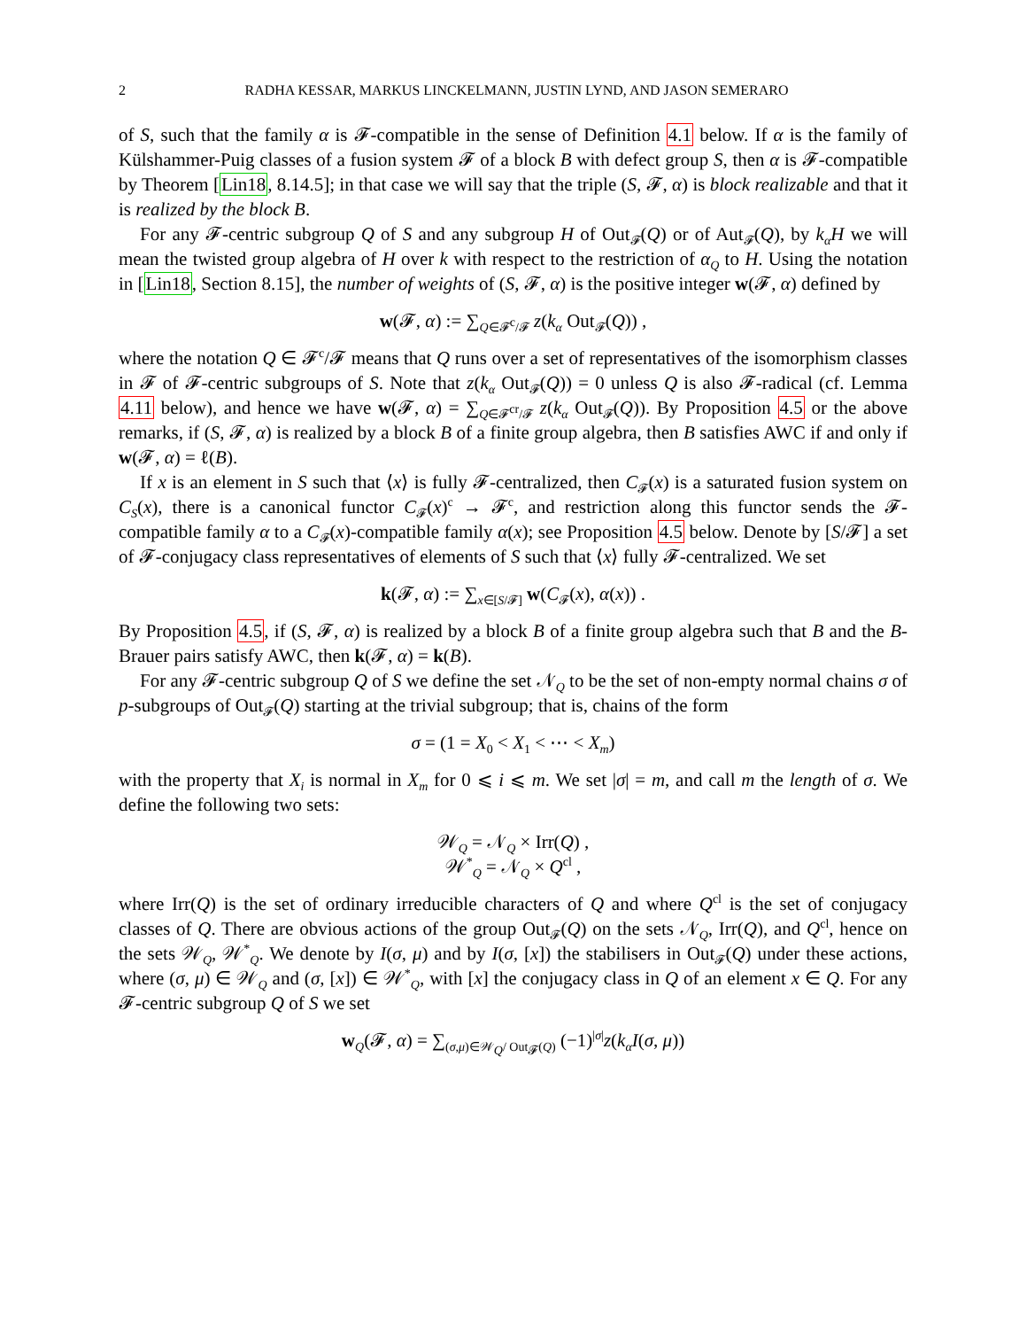2 RADHA KESSAR, MARKUS LINCKELMANN, JUSTIN LYND, AND JASON SEMERARO
of S, such that the family α is 𝓕-compatible in the sense of Definition 4.1 below. If α is the family of Külshammer-Puig classes of a fusion system 𝓕 of a block B with defect group S, then α is 𝓕-compatible by Theorem [Lin18, 8.14.5]; in that case we will say that the triple (S, 𝓕, α) is block realizable and that it is realized by the block B.
For any 𝓕-centric subgroup Q of S and any subgroup H of Out<sub>𝓕</sub>(Q) or of Aut<sub>𝓕</sub>(Q), by k<sub>α</sub>H we will mean the twisted group algebra of H over k with respect to the restriction of α<sub>Q</sub> to H. Using the notation in [Lin18, Section 8.15], the number of weights of (S, 𝓕, α) is the positive integer w(𝓕, α) defined by
w(𝓕, α) := ∑<sub>Q∈𝓕<sup>c</sup>/𝓕</sub> z(k<sub>α</sub> Out<sub>𝓕</sub>(Q)) ,
where the notation Q ∈ 𝓕<sup>c</sup>/𝓕 means that Q runs over a set of representatives of the isomorphism classes in 𝓕 of 𝓕-centric subgroups of S. Note that z(k<sub>α</sub> Out<sub>𝓕</sub>(Q)) = 0 unless Q is also 𝓕-radical (cf. Lemma 4.11 below), and hence we have w(𝓕, α) = ∑<sub>Q∈𝓕<sup>cr</sup>/𝓕</sub> z(k<sub>α</sub> Out<sub>𝓕</sub>(Q)). By Proposition 4.5 or the above remarks, if (S, 𝓕, α) is realized by a block B of a finite group algebra, then B satisfies AWC if and only if w(𝓕, α) = ℓ(B).
If x is an element in S such that ⟨x⟩ is fully 𝓕-centralized, then C<sub>𝓕</sub>(x) is a saturated fusion system on C<sub>S</sub>(x), there is a canonical functor C<sub>𝓕</sub>(x)<sup>c</sup> → 𝓕<sup>c</sup>, and restriction along this functor sends the 𝓕-compatible family α to a C<sub>𝓕</sub>(x)-compatible family α(x); see Proposition 4.5 below. Denote by [S/𝓕] a set of 𝓕-conjugacy class representatives of elements of S such that ⟨x⟩ fully 𝓕-centralized. We set
k(𝓕, α) := ∑<sub>x∈[S/𝓕]</sub> w(C<sub>𝓕</sub>(x), α(x)) .
By Proposition 4.5, if (S, 𝓕, α) is realized by a block B of a finite group algebra such that B and the B-Brauer pairs satisfy AWC, then k(𝓕, α) = k(B).
For any 𝓕-centric subgroup Q of S we define the set 𝒩<sub>Q</sub> to be the set of non-empty normal chains σ of p-subgroups of Out<sub>𝓕</sub>(Q) starting at the trivial subgroup; that is, chains of the form
σ = (1 = X<sub>0</sub> < X<sub>1</sub> < ⋯ < X<sub>m</sub>)
with the property that X<sub>i</sub> is normal in X<sub>m</sub> for 0 ⩽ i ⩽ m. We set |σ| = m, and call m the length of σ. We define the following two sets:
𝒲<sub>Q</sub> = 𝒩<sub>Q</sub> × Irr(Q) ,
𝒲<sup>*</sup><sub>Q</sub> = 𝒩<sub>Q</sub> × Q<sup>cl</sup> ,
where Irr(Q) is the set of ordinary irreducible characters of Q and where Q<sup>cl</sup> is the set of conjugacy classes of Q. There are obvious actions of the group Out<sub>𝓕</sub>(Q) on the sets 𝒩<sub>Q</sub>, Irr(Q), and Q<sup>cl</sup>, hence on the sets 𝒲<sub>Q</sub>, 𝒲<sup>*</sup><sub>Q</sub>. We denote by I(σ, μ) and by I(σ, [x]) the stabilisers in Out<sub>𝓕</sub>(Q) under these actions, where (σ, μ) ∈ 𝒲<sub>Q</sub> and (σ, [x]) ∈ 𝒲<sup>*</sup><sub>Q</sub>, with [x] the conjugacy class in Q of an element x ∈ Q. For any 𝓕-centric subgroup Q of S we set
w<sub>Q</sub>(𝓕, α) = ∑<sub>(σ,μ)∈𝒲<sub>Q</sub>/ Out<sub>𝓕</sub>(Q)</sub> (−1)<sup>|σ|</sup>z(k<sub>α</sub>I(σ, μ))